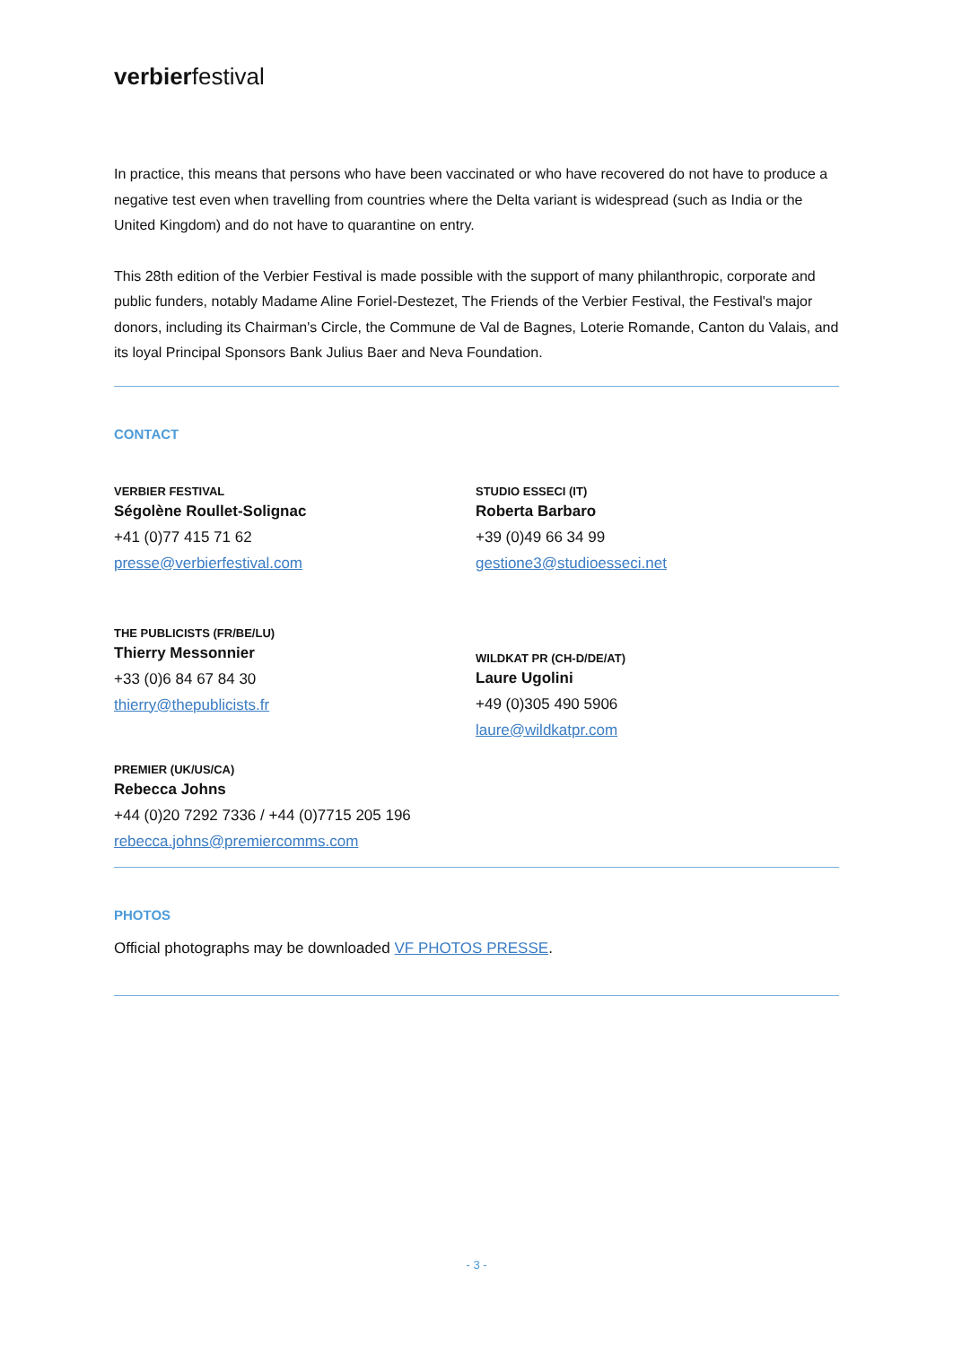verbierfestival
In practice, this means that persons who have been vaccinated or who have recovered do not have to produce a negative test even when travelling from countries where the Delta variant is widespread (such as India or the United Kingdom) and do not have to quarantine on entry.
This 28th edition of the Verbier Festival is made possible with the support of many philanthropic, corporate and public funders, notably Madame Aline Foriel-Destezet, The Friends of the Verbier Festival, the Festival's major donors, including its Chairman's Circle, the Commune de Val de Bagnes, Loterie Romande, Canton du Valais, and its loyal Principal Sponsors Bank Julius Baer and Neva Foundation.
CONTACT
VERBIER FESTIVAL
Ségolène Roullet-Solignac
+41 (0)77 415 71 62
presse@verbierfestival.com
STUDIO ESSECI (IT)
Roberta Barbaro
+39 (0)49 66 34 99
gestione3@studioesseci.net
THE PUBLICISTS (FR/BE/LU)
Thierry Messonnier
+33 (0)6 84 67 84 30
thierry@thepublicists.fr
WILDKAT PR (CH-D/DE/AT)
Laure Ugolini
+49 (0)305 490 5906
laure@wildkatpr.com
PREMIER (UK/US/CA)
Rebecca Johns
+44 (0)20 7292 7336 / +44 (0)7715 205 196
rebecca.johns@premiercomms.com
PHOTOS
Official photographs may be downloaded VF PHOTOS PRESSE.
- 3 -